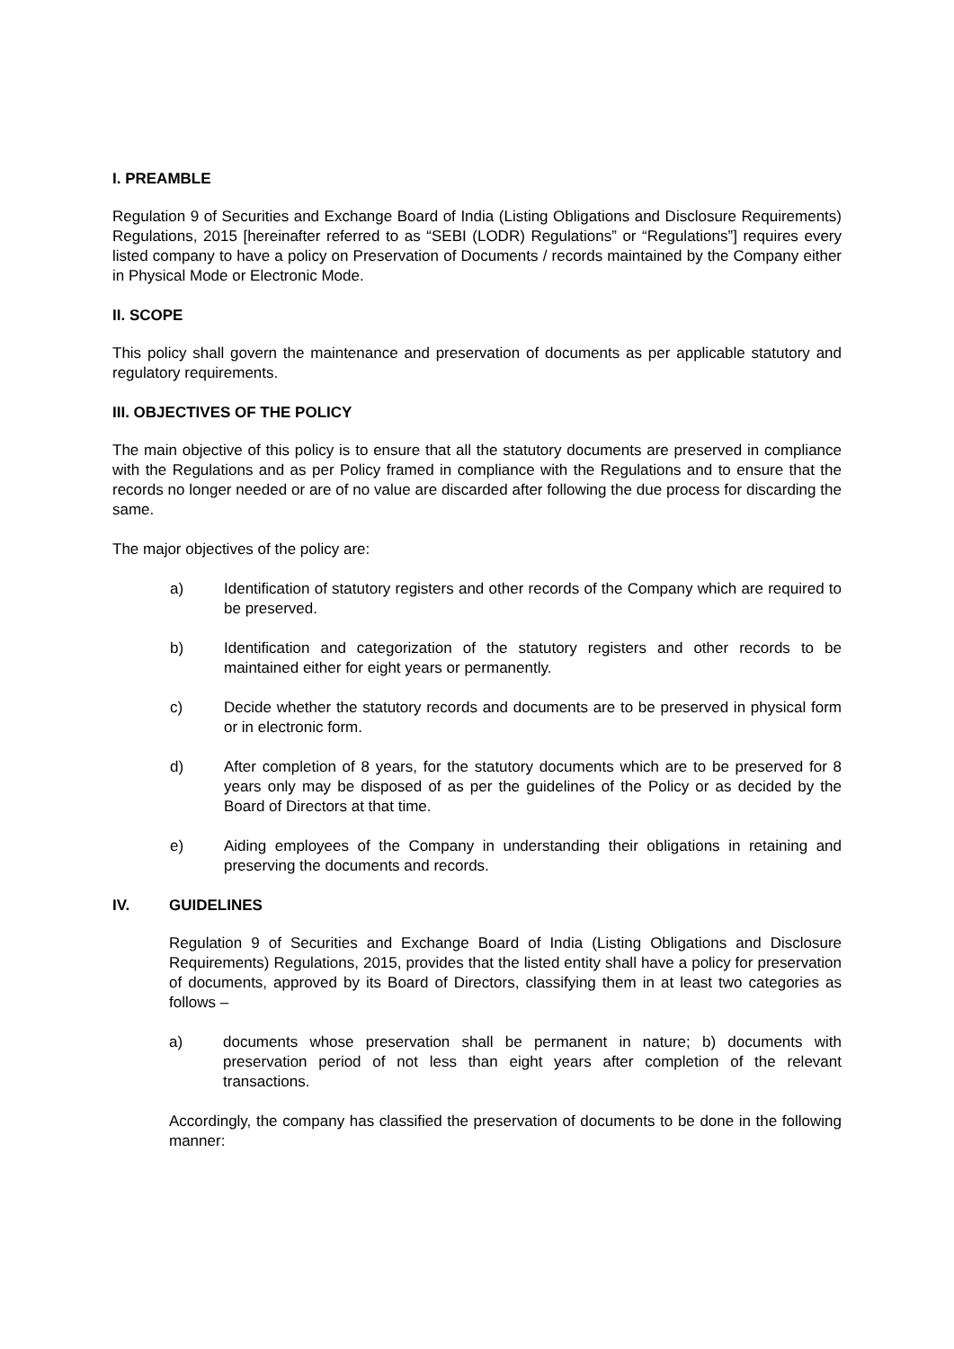I. PREAMBLE
Regulation 9 of Securities and Exchange Board of India (Listing Obligations and Disclosure Requirements) Regulations, 2015 [hereinafter referred to as “SEBI (LODR) Regulations” or “Regulations”] requires every listed company to have a policy on Preservation of Documents / records maintained by the Company either in Physical Mode or Electronic Mode.
II. SCOPE
This policy shall govern the maintenance and preservation of documents as per applicable statutory and regulatory requirements.
III. OBJECTIVES OF THE POLICY
The main objective of this policy is to ensure that all the statutory documents are preserved in compliance with the Regulations and as per Policy framed in compliance with the Regulations and to ensure that the records no longer needed or are of no value are discarded after following the due process for discarding the same.
The major objectives of the policy are:
a) Identification of statutory registers and other records of the Company which are required to be preserved.
b) Identification and categorization of the statutory registers and other records to be maintained either for eight years or permanently.
c) Decide whether the statutory records and documents are to be preserved in physical form or in electronic form.
d) After completion of 8 years, for the statutory documents which are to be preserved for 8 years only may be disposed of as per the guidelines of the Policy or as decided by the Board of Directors at that time.
e) Aiding employees of the Company in understanding their obligations in retaining and preserving the documents and records.
IV. GUIDELINES
Regulation 9 of Securities and Exchange Board of India (Listing Obligations and Disclosure Requirements) Regulations, 2015, provides that the listed entity shall have a policy for preservation of documents, approved by its Board of Directors, classifying them in at least two categories as follows –
a) documents whose preservation shall be permanent in nature; b) documents with preservation period of not less than eight years after completion of the relevant transactions.
Accordingly, the company has classified the preservation of documents to be done in the following manner: